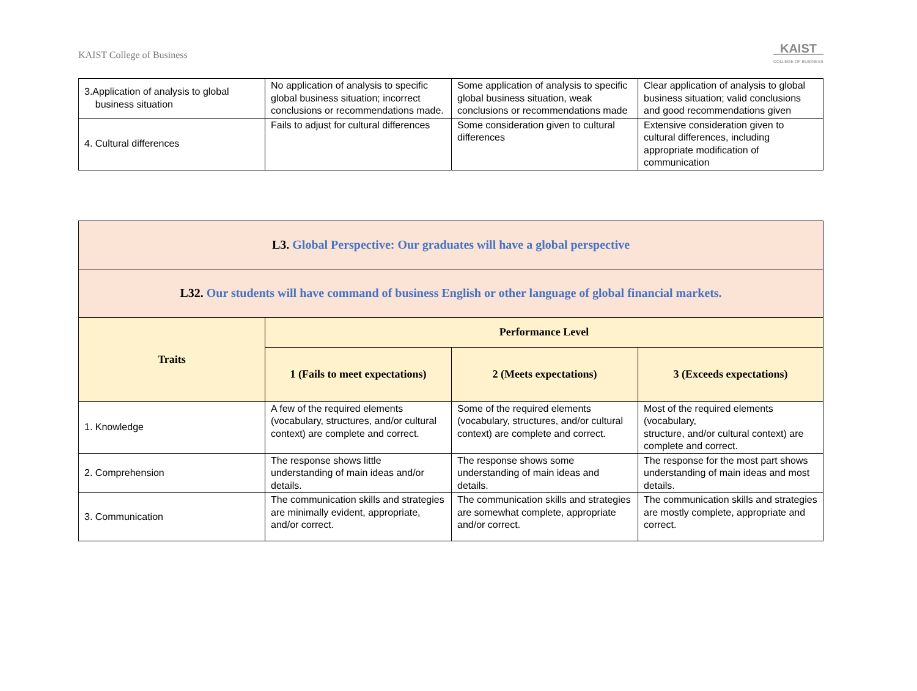KAIST College of Business
KAIST
COLLEGE OF BUSINESS
| 3.Application of analysis to global business situation | No application of analysis to specific global business situation; incorrect conclusions or recommendations made. | Some application of analysis to specific global business situation, weak conclusions or recommendations made | Clear application of analysis to global business situation; valid conclusions and good recommendations given |
| 4. Cultural differences | Fails to adjust for cultural differences | Some consideration given to cultural differences | Extensive consideration given to cultural differences, including appropriate modification of communication |
| L3. Global Perspective: Our graduates will have a global perspective | | | |
| L32. Our students will have command of business English or other language of global financial markets. | | | |
| Traits | Performance Level | | |
| | 1 (Fails to meet expectations) | 2 (Meets expectations) | 3 (Exceeds expectations) |
| 1. Knowledge | A few of the required elements (vocabulary, structures, and/or cultural context) are complete and correct. | Some of the required elements (vocabulary, structures, and/or cultural context) are complete and correct. | Most of the required elements (vocabulary, structure, and/or cultural context) are complete and correct. |
| 2. Comprehension | The response shows little understanding of main ideas and/or details. | The response shows some understanding of main ideas and details. | The response for the most part shows understanding of main ideas and most details. |
| 3. Communication | The communication skills and strategies are minimally evident, appropriate, and/or correct. | The communication skills and strategies are somewhat complete, appropriate and/or correct. | The communication skills and strategies are mostly complete, appropriate and correct. |